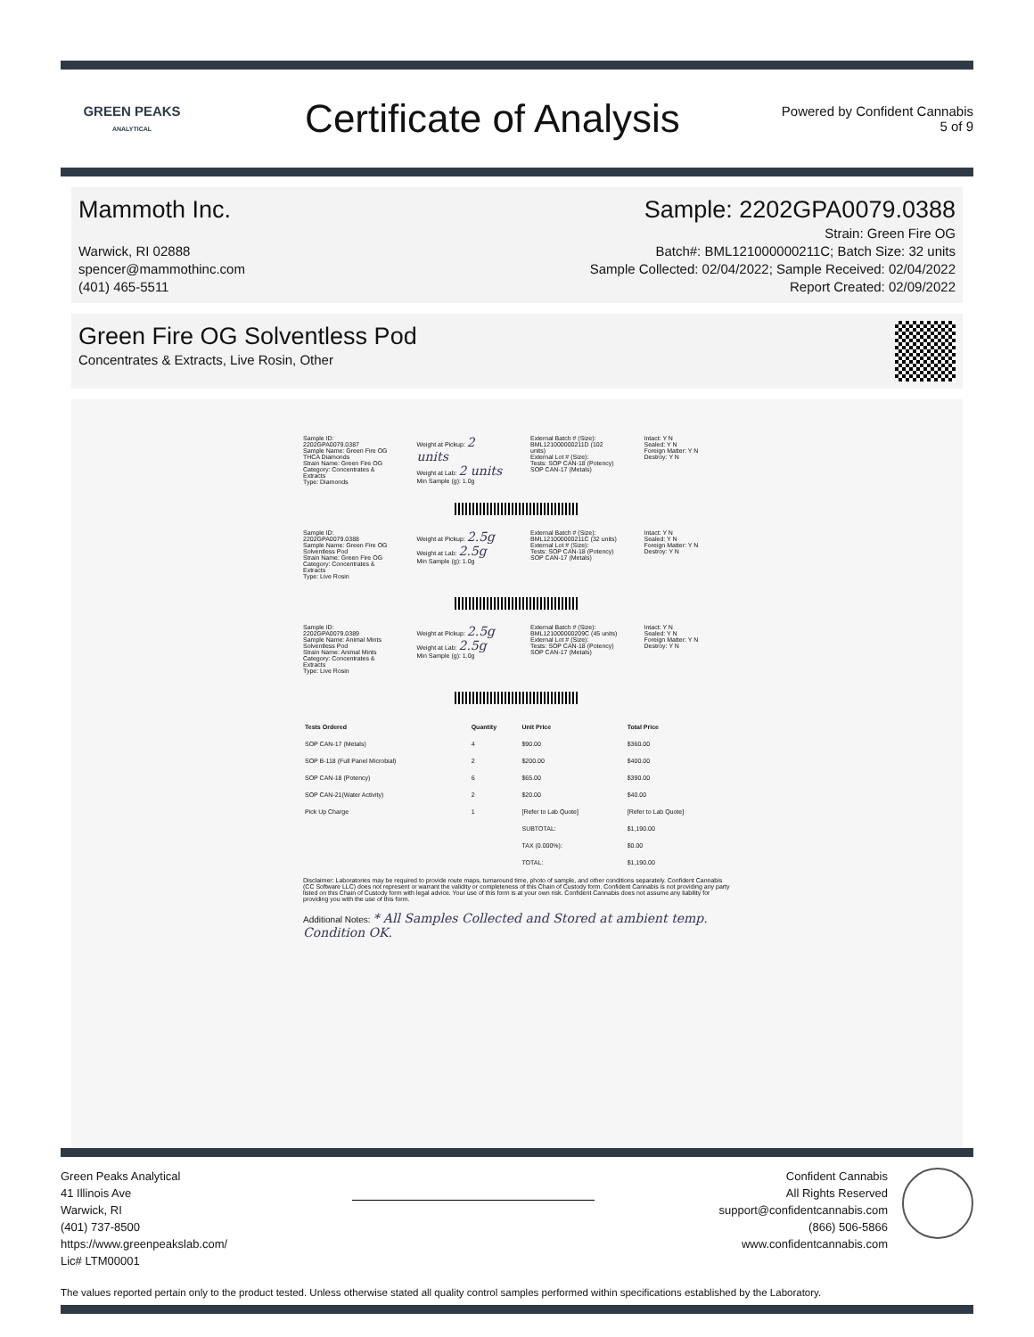GREEN PEAKS
ANALYTICAL
Certificate of Analysis
Powered by Confident Cannabis
5 of 9
Mammoth Inc.
Warwick, RI 02888
spencer@mammothinc.com
(401) 465-5511
Sample: 2202GPA0079.0388
Strain: Green Fire OG
Batch#: BML121000000211C; Batch Size: 32 units
Sample Collected: 02/04/2022; Sample Received: 02/04/2022
Report Created: 02/09/2022
Green Fire OG Solventless Pod
Concentrates & Extracts, Live Rosin, Other
Sample ID: 2202GPA0079.0387
Sample Name: Green Fire OG THCA Diamonds
Strain Name: Green Fire OG
Category: Concentrates & Extracts
Type: Diamonds
Weight at Pickup: 2 units
Weight at Lab: 2 units
Min Sample (g): 1.0g
External Batch # (Size): BML121000000211D (102 units)
External Lot # (Size):
Tests: SOP CAN-18 (Potency) SOP CAN-17 (Metals)
Intact: Y N
Sealed: Y N
Foreign Matter: Y N
Destroy: Y N
Sample ID: 2202GPA0079.0388
Sample Name: Green Fire OG Solventless Pod
Strain Name: Green Fire OG
Category: Concentrates & Extracts
Type: Live Rosin
Weight at Pickup: 2.5g
Weight at Lab: 2.5g
Min Sample (g): 1.0g
External Batch # (Size): BML121000000211C (32 units)
External Lot # (Size):
Tests: SOP CAN-18 (Potency) SOP CAN-17 (Metals)
Intact: Y N
Sealed: Y N
Foreign Matter: Y N
Destroy: Y N
Sample ID: 2202GPA0079.0389
Sample Name: Animal Mints Solventless Pod
Strain Name: Animal Mints
Category: Concentrates & Extracts
Type: Live Rosin
Weight at Pickup: 2.5g
Weight at Lab: 2.5g
Min Sample (g): 1.0g
External Batch # (Size): BML121000000209C (45 units)
External Lot # (Size):
Tests: SOP CAN-18 (Potency) SOP CAN-17 (Metals)
Intact: Y N
Sealed: Y N
Foreign Matter: Y N
Destroy: Y N
| Tests Ordered | Quantity | Unit Price | Total Price |
| --- | --- | --- | --- |
| SOP CAN-17 (Metals) | 4 | $90.00 | $360.00 |
| SOP B-118 (Full Panel Microbial) | 2 | $200.00 | $400.00 |
| SOP CAN-18 (Potency) | 6 | $65.00 | $390.00 |
| SOP CAN-21(Water Activity) | 2 | $20.00 | $40.00 |
| Pick Up Charge | 1 | [Refer to Lab Quote] | [Refer to Lab Quote] |
| | | SUBTOTAL: | $1,190.00 |
| | | TAX (0.000%): | $0.00 |
| | | TOTAL: | $1,190.00 |
Disclaimer: Laboratories may be required to provide route maps, turnaround time, photo of sample, and other conditions separately. Confident Cannabis (CC Software LLC) does not represent or warrant the validity or completeness of this Chain of Custody form. Confident Cannabis is not providing any party listed on this Chain of Custody form with legal advice. Your use of this form is at your own risk. Confident Cannabis does not assume any liability for providing you with the use of this form.
Additional Notes: * All Samples Collected and Stored at ambient temp. Condition OK.
Green Peaks Analytical
41 Illinois Ave
Warwick, RI
(401) 737-8500
https://www.greenpeakslab.com/
Lic# LTM00001
Confident Cannabis
All Rights Reserved
support@confidentcannabis.com
(866) 506-5866
www.confidentcannabis.com
The values reported pertain only to the product tested. Unless otherwise stated all quality control samples performed within specifications established by the Laboratory.